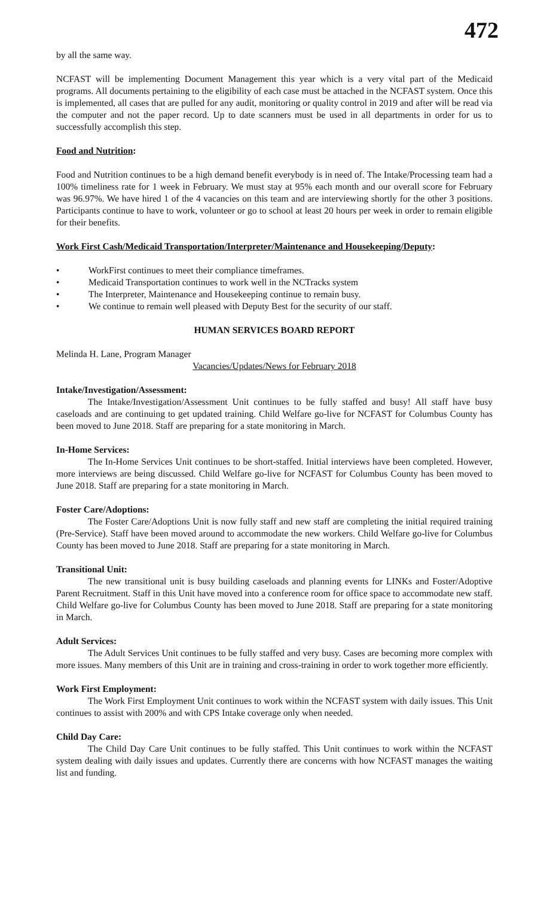472
by all the same way.
NCFAST will be implementing Document Management this year which is a very vital part of the Medicaid programs. All documents pertaining to the eligibility of each case must be attached in the NCFAST system. Once this is implemented, all cases that are pulled for any audit, monitoring or quality control in 2019 and after will be read via the computer and not the paper record. Up to date scanners must be used in all departments in order for us to successfully accomplish this step.
Food and Nutrition:
Food and Nutrition continues to be a high demand benefit everybody is in need of. The Intake/Processing team had a 100% timeliness rate for 1 week in February. We must stay at 95% each month and our overall score for February was 96.97%. We have hired 1 of the 4 vacancies on this team and are interviewing shortly for the other 3 positions. Participants continue to have to work, volunteer or go to school at least 20 hours per week in order to remain eligible for their benefits.
Work First Cash/Medicaid Transportation/Interpreter/Maintenance and Housekeeping/Deputy:
• WorkFirst continues to meet their compliance timeframes.
• Medicaid Transportation continues to work well in the NCTracks system
• The Interpreter, Maintenance and Housekeeping continue to remain busy.
• We continue to remain well pleased with Deputy Best for the security of our staff.
HUMAN SERVICES BOARD REPORT
Melinda H. Lane, Program Manager
Vacancies/Updates/News for February 2018
Intake/Investigation/Assessment:
The Intake/Investigation/Assessment Unit continues to be fully staffed and busy! All staff have busy caseloads and are continuing to get updated training. Child Welfare go-live for NCFAST for Columbus County has been moved to June 2018. Staff are preparing for a state monitoring in March.
In-Home Services:
The In-Home Services Unit continues to be short-staffed. Initial interviews have been completed. However, more interviews are being discussed. Child Welfare go-live for NCFAST for Columbus County has been moved to June 2018. Staff are preparing for a state monitoring in March.
Foster Care/Adoptions:
The Foster Care/Adoptions Unit is now fully staff and new staff are completing the initial required training (Pre-Service). Staff have been moved around to accommodate the new workers. Child Welfare go-live for Columbus County has been moved to June 2018. Staff are preparing for a state monitoring in March.
Transitional Unit:
The new transitional unit is busy building caseloads and planning events for LINKs and Foster/Adoptive Parent Recruitment. Staff in this Unit have moved into a conference room for office space to accommodate new staff. Child Welfare go-live for Columbus County has been moved to June 2018. Staff are preparing for a state monitoring in March.
Adult Services:
The Adult Services Unit continues to be fully staffed and very busy. Cases are becoming more complex with more issues. Many members of this Unit are in training and cross-training in order to work together more efficiently.
Work First Employment:
The Work First Employment Unit continues to work within the NCFAST system with daily issues. This Unit continues to assist with 200% and with CPS Intake coverage only when needed.
Child Day Care:
The Child Day Care Unit continues to be fully staffed. This Unit continues to work within the NCFAST system dealing with daily issues and updates. Currently there are concerns with how NCFAST manages the waiting list and funding.